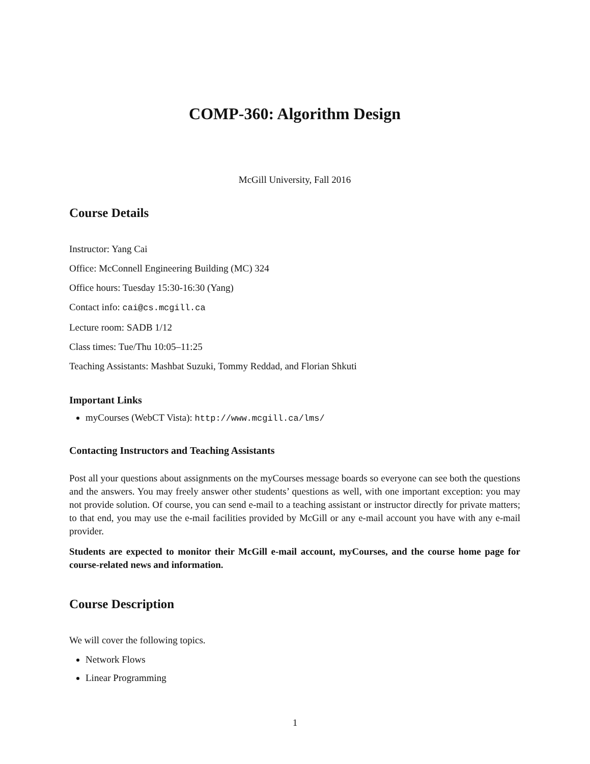COMP-360: Algorithm Design
McGill University, Fall 2016
Course Details
Instructor: Yang Cai
Office: McConnell Engineering Building (MC) 324
Office hours: Tuesday 15:30-16:30 (Yang)
Contact info: cai@cs.mcgill.ca
Lecture room: SADB 1/12
Class times: Tue/Thu 10:05–11:25
Teaching Assistants: Mashbat Suzuki, Tommy Reddad, and Florian Shkuti
Important Links
myCourses (WebCT Vista): http://www.mcgill.ca/lms/
Contacting Instructors and Teaching Assistants
Post all your questions about assignments on the myCourses message boards so everyone can see both the questions and the answers. You may freely answer other students’ questions as well, with one important exception: you may not provide solution. Of course, you can send e-mail to a teaching assistant or instructor directly for private matters; to that end, you may use the e-mail facilities provided by McGill or any e-mail account you have with any e-mail provider.
Students are expected to monitor their McGill e-mail account, myCourses, and the course home page for course-related news and information.
Course Description
We will cover the following topics.
Network Flows
Linear Programming
1